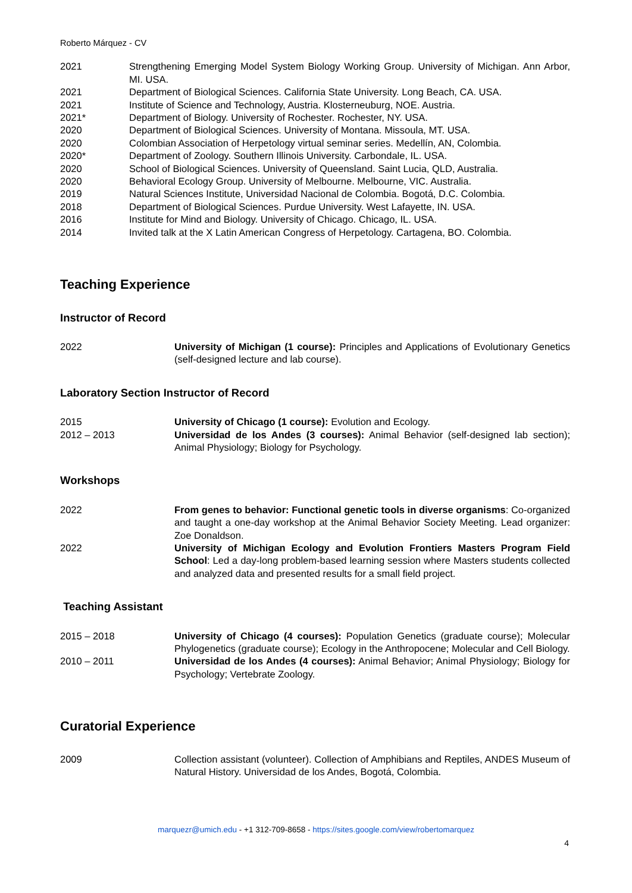Roberto Márquez - CV
2021 Strengthening Emerging Model System Biology Working Group. University of Michigan. Ann Arbor, MI. USA.
2021 Department of Biological Sciences. California State University. Long Beach, CA. USA.
2021 Institute of Science and Technology, Austria. Klosterneuburg, NOE. Austria.
2021* Department of Biology. University of Rochester. Rochester, NY. USA.
2020 Department of Biological Sciences. University of Montana. Missoula, MT. USA.
2020 Colombian Association of Herpetology virtual seminar series. Medellín, AN, Colombia.
2020* Department of Zoology. Southern Illinois University. Carbondale, IL. USA.
2020 School of Biological Sciences. University of Queensland. Saint Lucia, QLD, Australia.
2020 Behavioral Ecology Group. University of Melbourne. Melbourne, VIC. Australia.
2019 Natural Sciences Institute, Universidad Nacional de Colombia. Bogotá, D.C. Colombia.
2018 Department of Biological Sciences. Purdue University. West Lafayette, IN. USA.
2016 Institute for Mind and Biology. University of Chicago. Chicago, IL. USA.
2014 Invited talk at the X Latin American Congress of Herpetology. Cartagena, BO. Colombia.
Teaching Experience
Instructor of Record
2022 University of Michigan (1 course): Principles and Applications of Evolutionary Genetics (self-designed lecture and lab course).
Laboratory Section Instructor of Record
2015 University of Chicago (1 course): Evolution and Ecology.
2012 – 2013 Universidad de los Andes (3 courses): Animal Behavior (self-designed lab section); Animal Physiology; Biology for Psychology.
Workshops
2022 From genes to behavior: Functional genetic tools in diverse organisms: Co-organized and taught a one-day workshop at the Animal Behavior Society Meeting. Lead organizer: Zoe Donaldson.
2022 University of Michigan Ecology and Evolution Frontiers Masters Program Field School: Led a day-long problem-based learning session where Masters students collected and analyzed data and presented results for a small field project.
Teaching Assistant
2015 – 2018 University of Chicago (4 courses): Population Genetics (graduate course); Molecular Phylogenetics (graduate course); Ecology in the Anthropocene; Molecular and Cell Biology.
2010 – 2011 Universidad de los Andes (4 courses): Animal Behavior; Animal Physiology; Biology for Psychology; Vertebrate Zoology.
Curatorial Experience
2009 Collection assistant (volunteer). Collection of Amphibians and Reptiles, ANDES Museum of Natural History. Universidad de los Andes, Bogotá, Colombia.
marquezr@umich.edu - +1 312-709-8658 - https://sites.google.com/view/robertomarquez
4